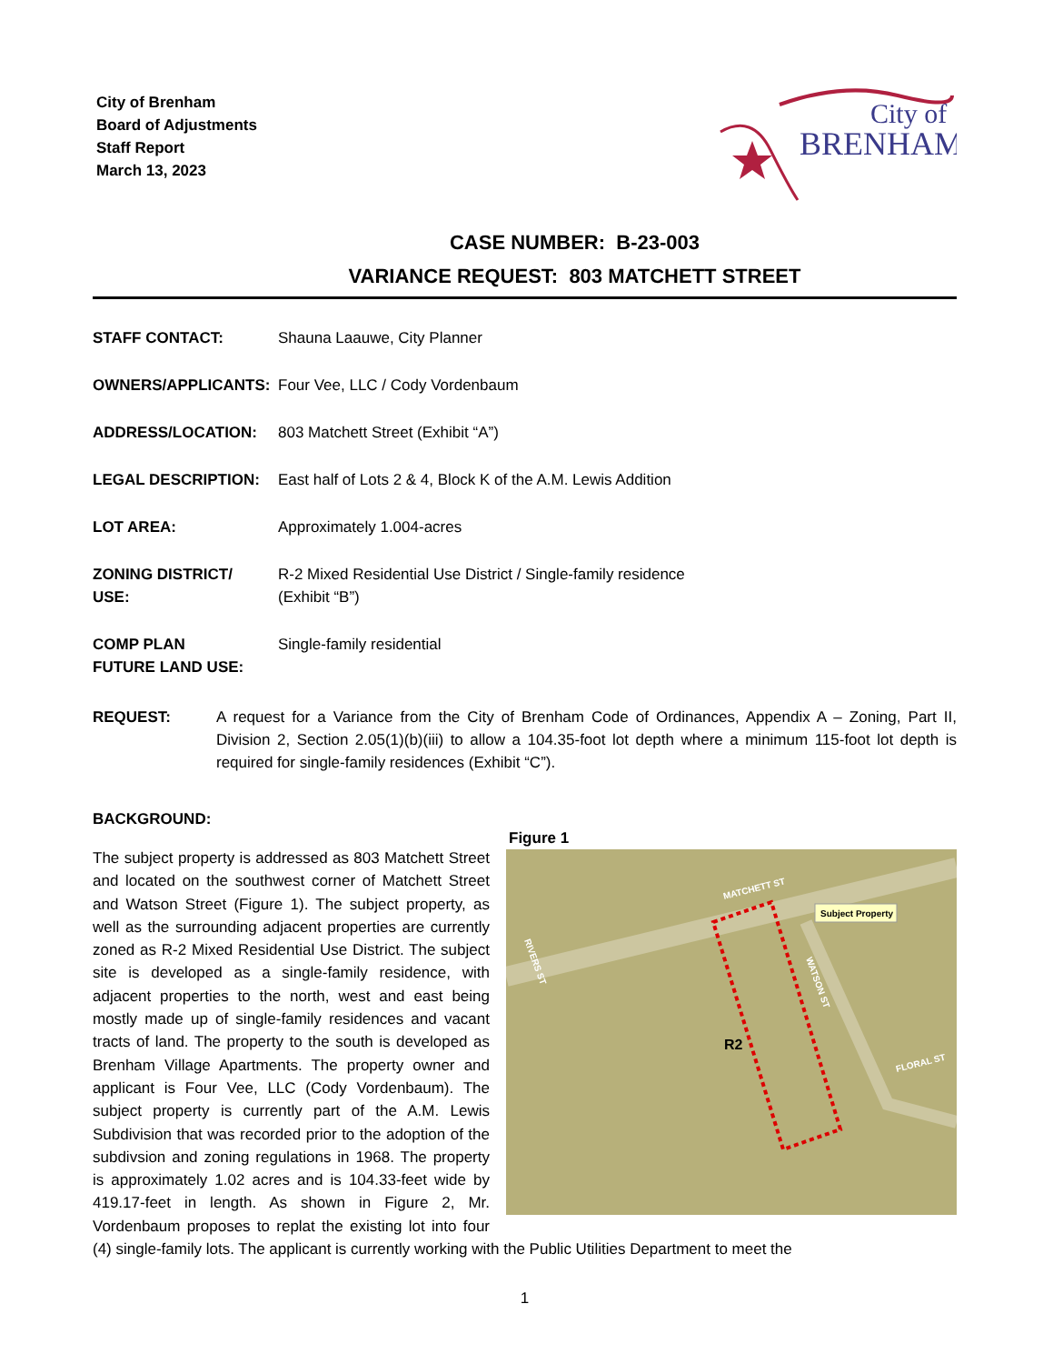City of Brenham
Board of Adjustments
Staff Report
March 13, 2023
City of
BRENHAM
CASE NUMBER: B-23-003
VARIANCE REQUEST: 803 MATCHETT STREET
STAFF CONTACT: Shauna Laauwe, City Planner
OWNERS/APPLICANTS: Four Vee, LLC / Cody Vordenbaum
ADDRESS/LOCATION: 803 Matchett Street (Exhibit “A”)
LEGAL DESCRIPTION: East half of Lots 2 & 4, Block K of the A.M. Lewis Addition
LOT AREA: Approximately 1.004-acres
ZONING DISTRICT/
USE:
R-2 Mixed Residential Use District / Single-family residence
(Exhibit “B”)
COMP PLAN
FUTURE LAND USE:
Single-family residential
REQUEST: A request for a Variance from the City of Brenham Code of Ordinances, Appendix A – Zoning, Part II, Division 2, Section 2.05(1)(b)(iii) to allow a 104.35-foot lot depth where a minimum 115-foot lot depth is required for single-family residences (Exhibit “C”).
BACKGROUND:
Figure 1
MATCHETT ST
RIVERS ST
WATSON ST
FLORAL ST
Subject Property
R2
The subject property is addressed as 803 Matchett Street and located on the southwest corner of Matchett Street and Watson Street (Figure 1). The subject property, as well as the surrounding adjacent properties are currently zoned as R-2 Mixed Residential Use District. The subject site is developed as a single-family residence, with adjacent properties to the north, west and east being mostly made up of single-family residences and vacant tracts of land. The property to the south is developed as Brenham Village Apartments. The property owner and applicant is Four Vee, LLC (Cody Vordenbaum). The subject property is currently part of the A.M. Lewis Subdivision that was recorded prior to the adoption of the subdivsion and zoning regulations in 1968. The property is approximately 1.02 acres and is 104.33-feet wide by 419.17-feet in length. As shown in Figure 2, Mr. Vordenbaum proposes to replat the existing lot into four (4) single-family lots. The applicant is currently working with the Public Utilities Department to meet the
1